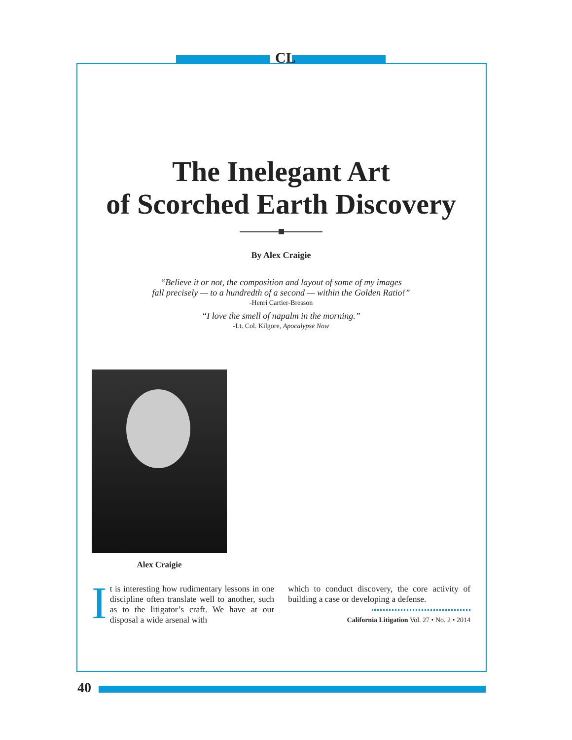CL
The Inelegant Art
of Scorched Earth Discovery
By Alex Craigie
“Believe it or not, the composition and layout of some of my images
fall precisely — to a hundredth of a second — within the Golden Ratio!”
-Henri Cartier-Bresson
“I love the smell of napalm in the morning.”
-Lt. Col. Kilgore, Apocalypse Now
Alex Craigie
It is interesting how rudimentary lessons in one discipline often translate well to another, such as to the litigator’s craft. We have at our disposal a wide arsenal with
which to conduct discovery, the core activity of building a case or developing a defense.
California Litigation Vol. 27 • No. 2 • 2014
40